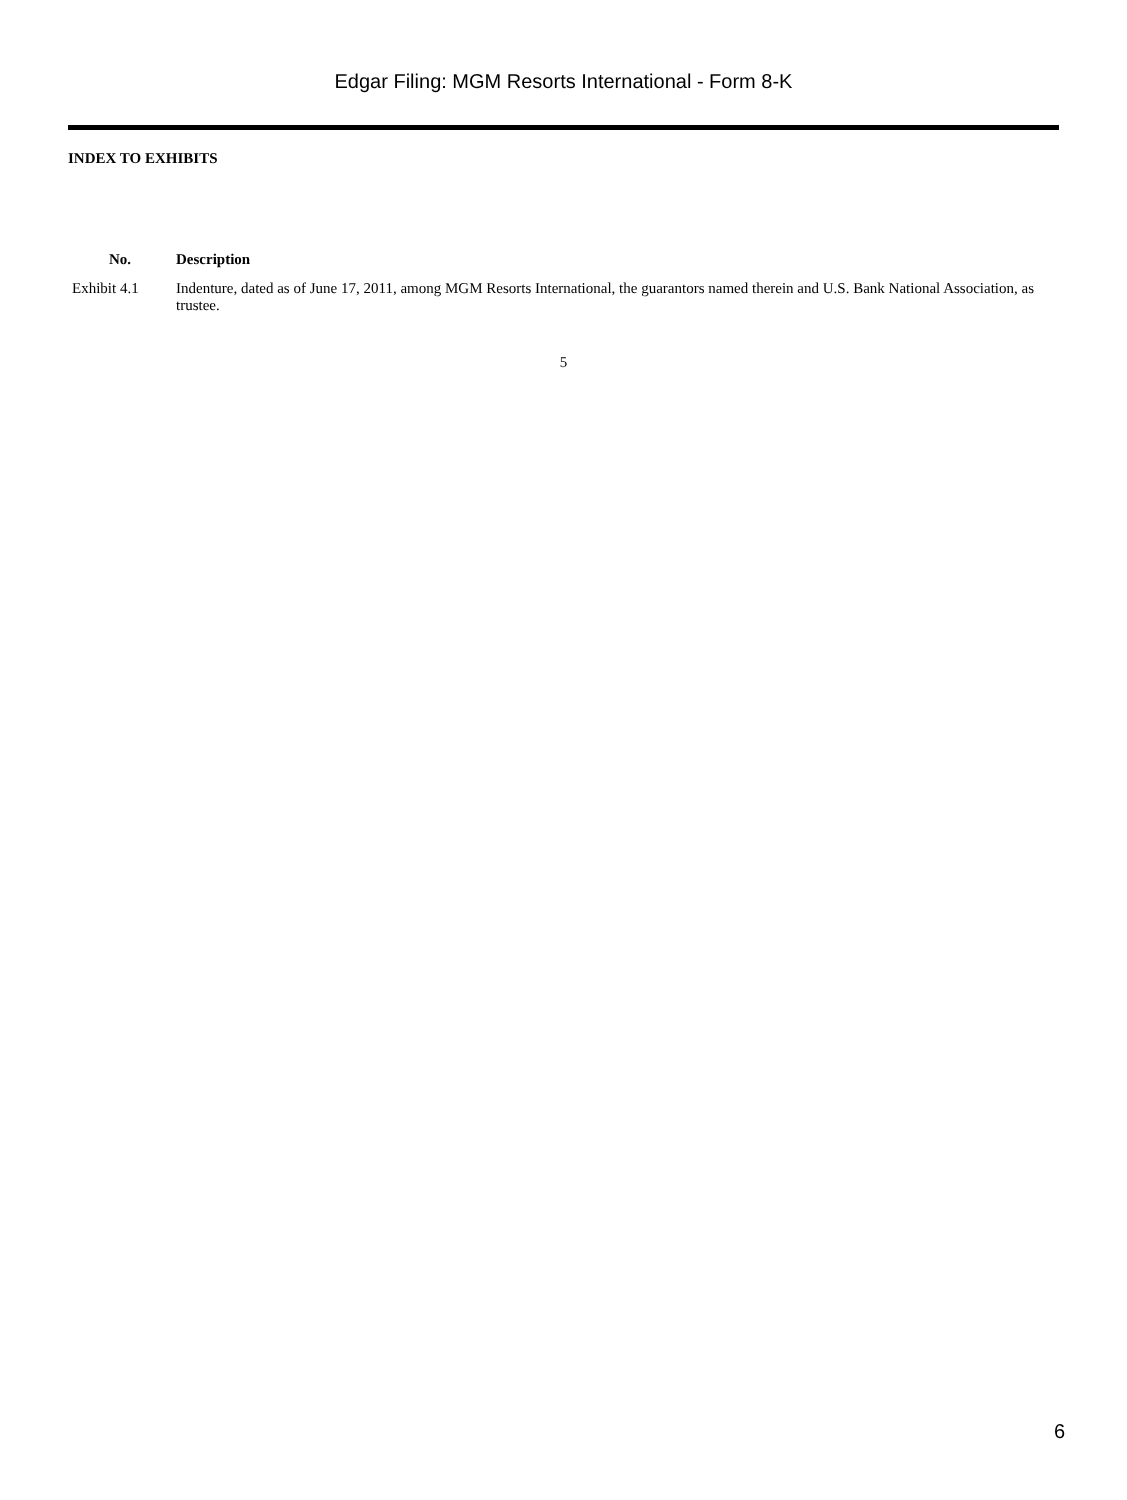Edgar Filing: MGM Resorts International - Form 8-K
INDEX TO EXHIBITS
| No. | Description |
| --- | --- |
| Exhibit 4.1 | Indenture, dated as of June 17, 2011, among MGM Resorts International, the guarantors named therein and U.S. Bank National Association, as trustee. |
5
6